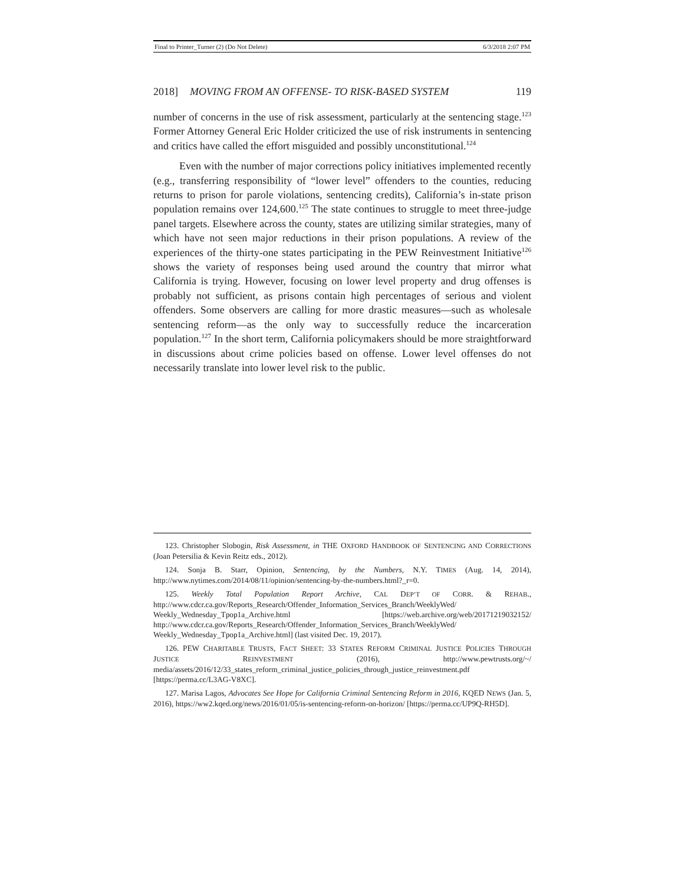Final to Printer_Turner (2) (Do Not Delete) 6/3/2018 2:07 PM
2018] MOVING FROM AN OFFENSE- TO RISK-BASED SYSTEM 119
number of concerns in the use of risk assessment, particularly at the sentencing stage.<sup>123</sup> Former Attorney General Eric Holder criticized the use of risk instruments in sentencing and critics have called the effort misguided and possibly unconstitutional.<sup>124</sup>
Even with the number of major corrections policy initiatives implemented recently (e.g., transferring responsibility of “lower level” offenders to the counties, reducing returns to prison for parole violations, sentencing credits), California’s in-state prison population remains over 124,600.<sup>125</sup> The state continues to struggle to meet three-judge panel targets. Elsewhere across the county, states are utilizing similar strategies, many of which have not seen major reductions in their prison populations. A review of the experiences of the thirty-one states participating in the PEW Reinvestment Initiative<sup>126</sup> shows the variety of responses being used around the country that mirror what California is trying. However, focusing on lower level property and drug offenses is probably not sufficient, as prisons contain high percentages of serious and violent offenders. Some observers are calling for more drastic measures—such as wholesale sentencing reform—as the only way to successfully reduce the incarceration population.<sup>127</sup> In the short term, California policymakers should be more straightforward in discussions about crime policies based on offense. Lower level offenses do not necessarily translate into lower level risk to the public.
123. Christopher Slobogin, Risk Assessment, in THE OXFORD HANDBOOK OF SENTENCING AND CORRECTIONS (Joan Petersilia & Kevin Reitz eds., 2012).
124. Sonja B. Starr, Opinion, Sentencing, by the Numbers, N.Y. TIMES (Aug. 14, 2014), http://www.nytimes.com/2014/08/11/opinion/sentencing-by-the-numbers.html?_r=0.
125. Weekly Total Population Report Archive, CAL DEP’T OF CORR. & REHAB., http://www.cdcr.ca.gov/Reports_Research/Offender_Information_Services_Branch/WeeklyWed/ Weekly_Wednesday_Tpop1a_Archive.html [https://web.archive.org/web/20171219032152/ http://www.cdcr.ca.gov/Reports_Research/Offender_Information_Services_Branch/WeeklyWed/ Weekly_Wednesday_Tpop1a_Archive.html] (last visited Dec. 19, 2017).
126. PEW CHARITABLE TRUSTS, FACT SHEET: 33 STATES REFORM CRIMINAL JUSTICE POLICIES THROUGH JUSTICE REINVESTMENT (2016), http://www.pewtrusts.org/~/ media/assets/2016/12/33_states_reform_criminal_justice_policies_through_justice_reinvestment.pdf [https://perma.cc/L3AG-V8XC].
127. Marisa Lagos, Advocates See Hope for California Criminal Sentencing Reform in 2016, KQED NEWS (Jan. 5, 2016), https://ww2.kqed.org/news/2016/01/05/is-sentencing-reform-on-horizon/ [https://perma.cc/UP9Q-RH5D].